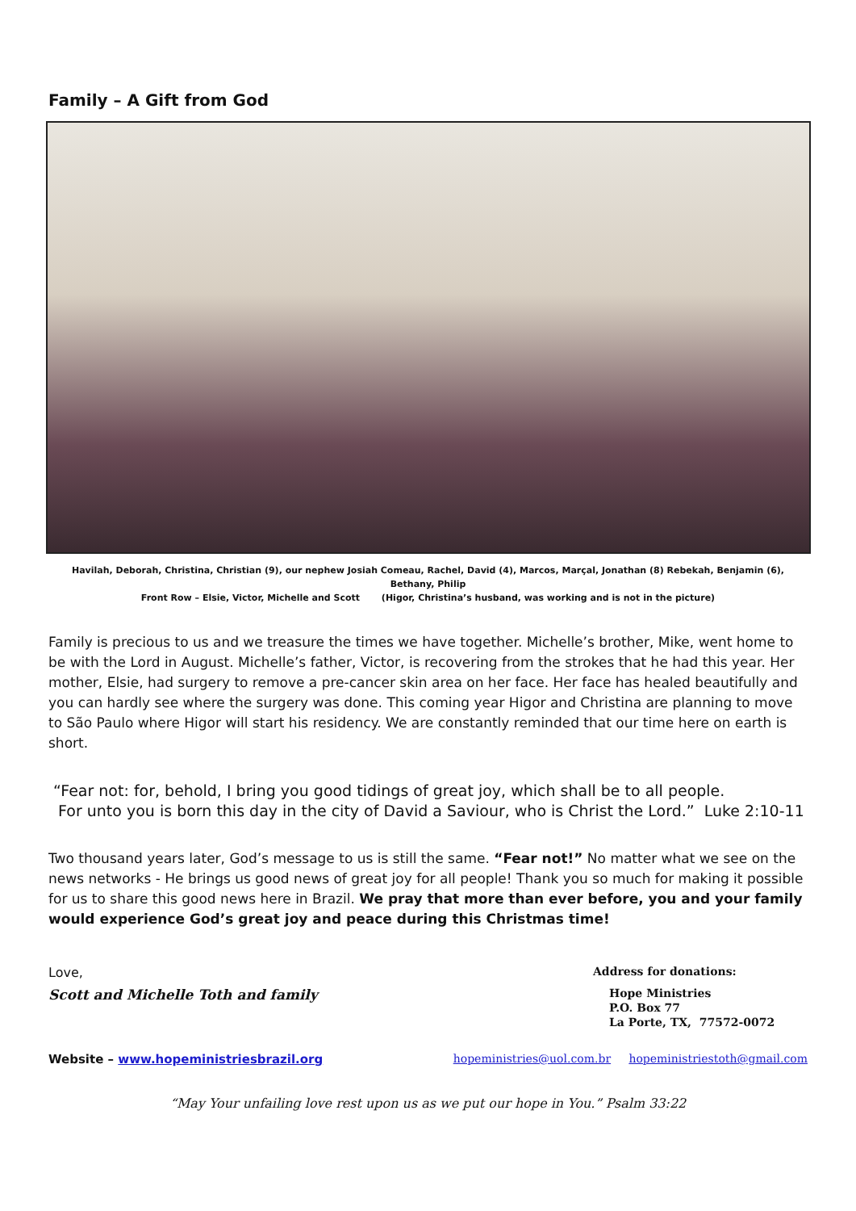Family – A Gift from God
Havilah, Deborah, Christina, Christian (9), our nephew Josiah Comeau, Rachel, David (4), Marcos, Marçal, Jonathan (8) Rebekah, Benjamin (6), Bethany, Philip
Front Row – Elsie, Victor, Michelle and Scott (Higor, Christina’s husband, was working and is not in the picture)
Family is precious to us and we treasure the times we have together. Michelle’s brother, Mike, went home to be with the Lord in August. Michelle’s father, Victor, is recovering from the strokes that he had this year. Her mother, Elsie, had surgery to remove a pre-cancer skin area on her face. Her face has healed beautifully and you can hardly see where the surgery was done. This coming year Higor and Christina are planning to move to São Paulo where Higor will start his residency. We are constantly reminded that our time here on earth is short.
“Fear not: for, behold, I bring you good tidings of great joy, which shall be to all people.
For unto you is born this day in the city of David a Saviour, who is Christ the Lord.” Luke 2:10-11
Two thousand years later, God’s message to us is still the same. “Fear not!” No matter what we see on the news networks - He brings us good news of great joy for all people! Thank you so much for making it possible for us to share this good news here in Brazil. We pray that more than ever before, you and your family would experience God’s great joy and peace during this Christmas time!
Love,
Scott and Michelle Toth and family
Address for donations:
Hope Ministries
P.O. Box 77
La Porte, TX, 77572-0072
Website – www.hopeministriesbrazil.org
hopeministries@uol.com.br hopeministriestoth@gmail.com
“May Your unfailing love rest upon us as we put our hope in You.” Psalm 33:22